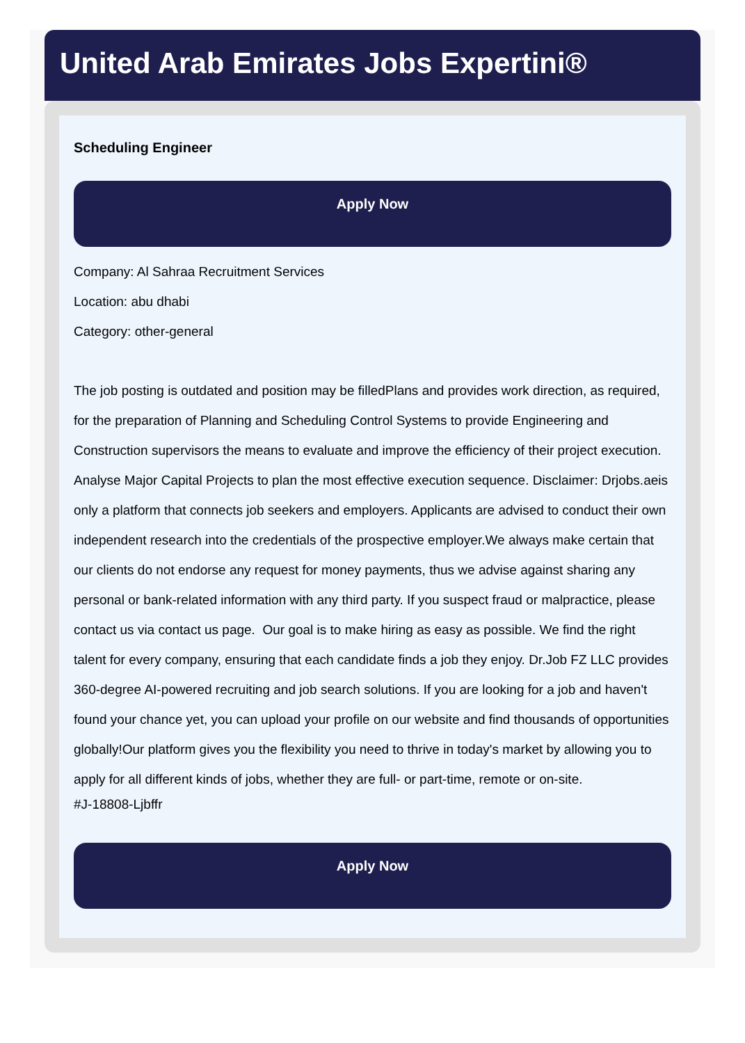United Arab Emirates Jobs Expertini®
Scheduling Engineer
Apply Now
Company: Al Sahraa Recruitment Services
Location: abu dhabi
Category: other-general
The job posting is outdated and position may be filledPlans and provides work direction, as required, for the preparation of Planning and Scheduling Control Systems to provide Engineering and Construction supervisors the means to evaluate and improve the efficiency of their project execution. Analyse Major Capital Projects to plan the most effective execution sequence. Disclaimer: Drjobs.aeis only a platform that connects job seekers and employers. Applicants are advised to conduct their own independent research into the credentials of the prospective employer.We always make certain that our clients do not endorse any request for money payments, thus we advise against sharing any personal or bank-related information with any third party. If you suspect fraud or malpractice, please contact us via contact us page. Our goal is to make hiring as easy as possible. We find the right talent for every company, ensuring that each candidate finds a job they enjoy. Dr.Job FZ LLC provides 360-degree AI-powered recruiting and job search solutions. If you are looking for a job and haven't found your chance yet, you can upload your profile on our website and find thousands of opportunities globally!Our platform gives you the flexibility you need to thrive in today's market by allowing you to apply for all different kinds of jobs, whether they are full- or part-time, remote or on-site.
#J-18808-Ljbffr
Apply Now